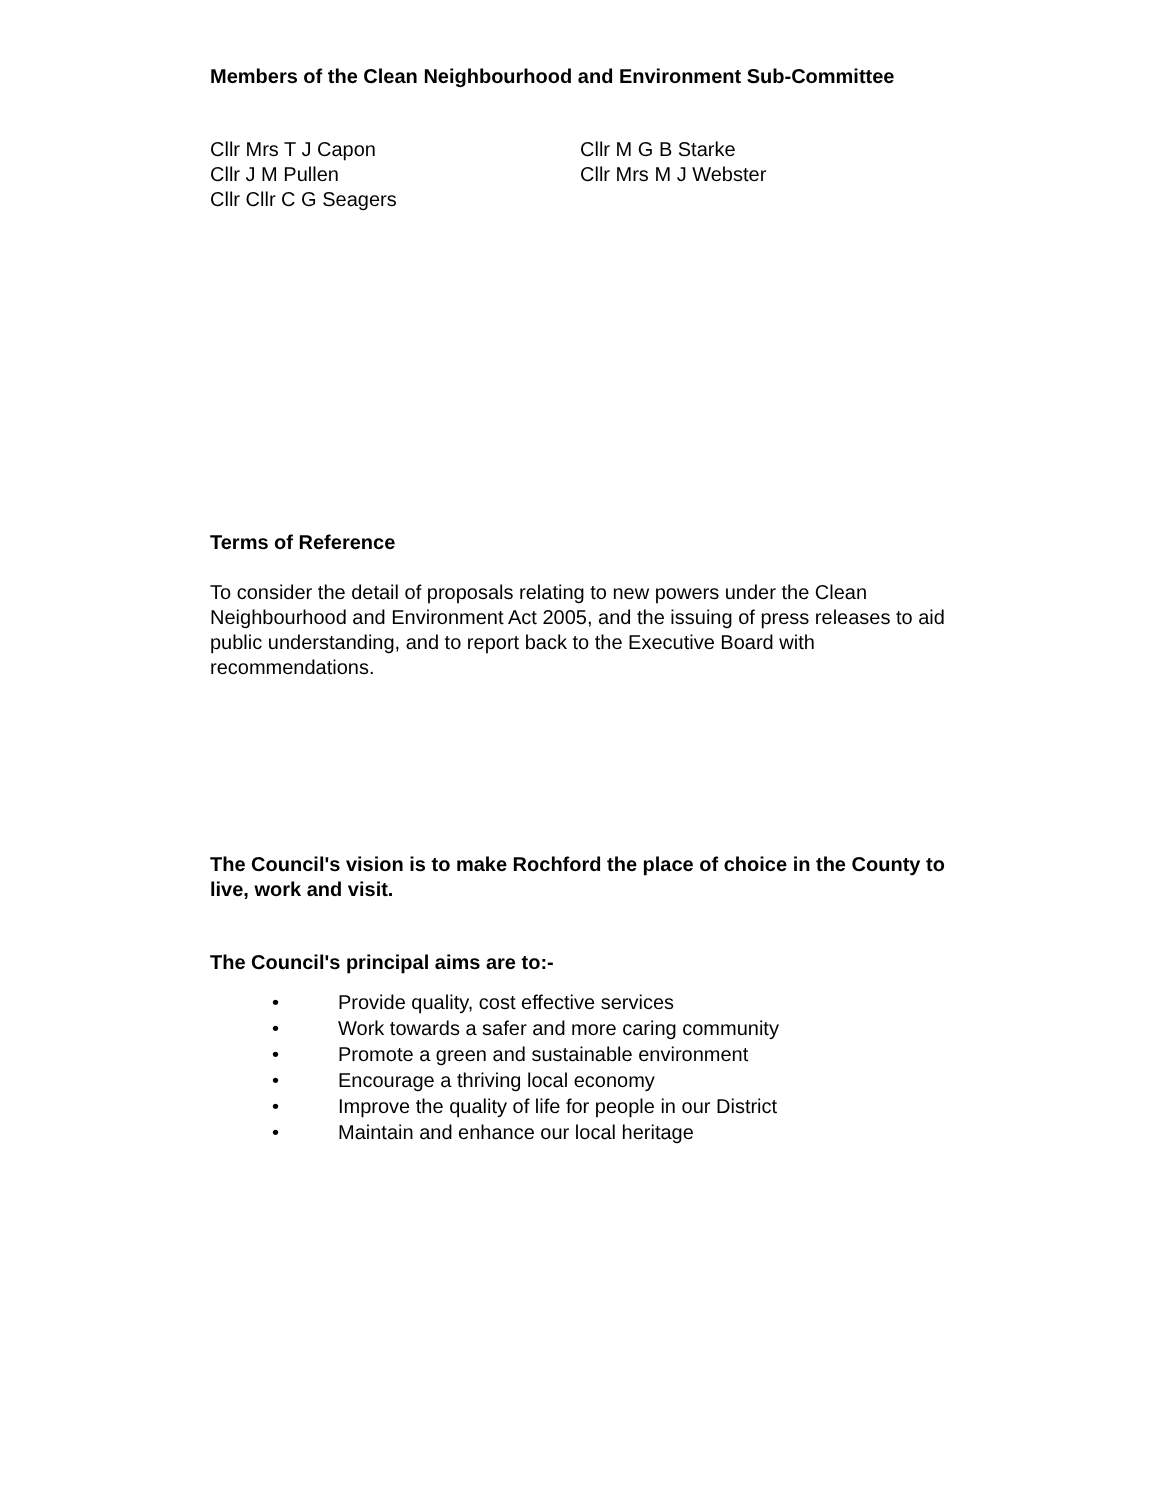Members of the Clean Neighbourhood and Environment Sub-Committee
Cllr Mrs T J Capon
Cllr J M Pullen
Cllr Cllr C G Seagers
Cllr M G B Starke
Cllr Mrs M J Webster
Terms of Reference
To consider the detail of proposals relating to new powers under the Clean Neighbourhood and Environment Act 2005, and the issuing of press releases to aid public understanding, and to report back to the Executive Board with recommendations.
The Council's vision is to make Rochford the place of choice in the County to live, work and visit.
The Council's principal aims are to:-
• Provide quality, cost effective services
• Work towards a safer and more caring community
• Promote a green and sustainable environment
• Encourage a thriving local economy
• Improve the quality of life for people in our District
• Maintain and enhance our local heritage